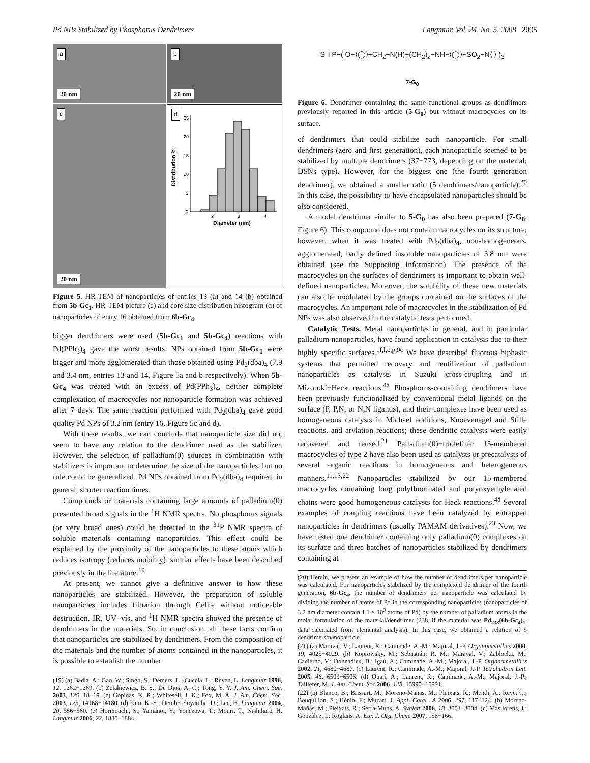Pd NPs Stabilized by Phosphorus Dendrimers Langmuir, Vol. 24, No. 5, 2008 2095
a
20 nm
b
20 nm
c
20 nm
d
0
5
10
15
20
25
2
3
4
Diameter (nm)
Distribution %
Figure 5. HR-TEM of nanoparticles of entries 13 (a) and 14 (b) obtained from 5b-Gc<sub>1</sub>. HR-TEM picture (c) and core size distribution histogram (d) of nanoparticles of entry 16 obtained from 6b-Gc<sub>4</sub>.
bigger dendrimers were used (5b-Gc<sub>1</sub> and 5b-Gc<sub>4</sub>) reactions with Pd(PPh<sub>3</sub>)<sub>4</sub> gave the worst results. NPs obtained from 5b-Gc<sub>1</sub> were bigger and more agglomerated than those obtained using Pd<sub>2</sub>(dba)<sub>4</sub> (7.9 and 3.4 nm, entries 13 and 14, Figure 5a and b respectively). When 5b-Gc<sub>4</sub> was treated with an excess of Pd(PPh<sub>3</sub>)<sub>4</sub>, neither complete complexation of macrocycles nor nanoparticle formation was achieved after 7 days. The same reaction performed with Pd<sub>2</sub>(dba)<sub>4</sub> gave good quality Pd NPs of 3.2 nm (entry 16, Figure 5c and d).
With these results, we can conclude that nanoparticle size did not seem to have any relation to the dendrimer used as the stabilizer. However, the selection of palladium(0) sources in combination with stabilizers is important to determine the size of the nanoparticles, but no rule could be generalized. Pd NPs obtained from Pd<sub>2</sub>(dba)<sub>4</sub> required, in general, shorter reaction times.
Compounds or materials containing large amounts of palladium(0) presented broad signals in the <sup>1</sup>H NMR spectra. No phosphorus signals (or very broad ones) could be detected in the <sup>31</sup>P NMR spectra of soluble materials containing nanoparticles. This effect could be explained by the proximity of the nanoparticles to these atoms which reduces isotropy (reduces mobility); similar effects have been described previously in the literature.<sup>19</sup>
At present, we cannot give a definitive answer to how these nanoparticles are stabilized. However, the preparation of soluble nanoparticles includes filtration through Celite without noticeable destruction. IR, UV−vis, and <sup>1</sup>H NMR spectra showed the presence of dendrimers in the materials. So, in conclusion, all these facts confirm that nanoparticles are stabilized by dendrimers. From the composition of the materials and the number of atoms contained in the nanoparticles, it is possible to establish the number
(19) (a) Badia, A.; Gao, W.; Singh, S.; Demers, L.; Cuccia, L.; Reven, L. Langmuir 1996, 12, 1262−1269. (b) Zelakiewicz, B. S.; De Dios, A. C.; Tong, Y. Y. J. Am. Chem. Soc. 2003, 125, 18−19. (c) Gopidas, K. R.; Whitesell, J. K.; Fox, M. A. J. Am. Chem. Soc. 2003, 125, 14168−14180. (d) Kim, K.-S.; Demberelnyamba, D.; Lee, H. Langmuir 2004, 20, 556−560. (e) Horinouchi, S.; Yamanoi, Y.; Yonezawa, T.; Mouri, T.; Nishihara, H. Langmuir 2006, 22, 1880−1884.
S ‖ P−( O−⟨◯⟩−CH<sub>2</sub>−N(H)−(CH<sub>2</sub>)<sub>2</sub>−NH−⟨◯⟩−SO<sub>2</sub>−N⟨ ⟩ )<sub>3</sub>
7-G<sub>0</sub>
Figure 6. Dendrimer containing the same functional groups as dendrimers previously reported in this article (5-G<sub>0</sub>) but without macrocycles on its surface.
of dendrimers that could stabilize each nanoparticle. For small dendrimers (zero and first generation), each nanoparticle seemed to be stabilized by multiple dendrimers (37−773, depending on the material; DSNs type). However, for the biggest one (the fourth generation dendrimer), we obtained a smaller ratio (5 dendrimers/nanoparticle).<sup>20</sup> In this case, the possibility to have encapsulated nanoparticles should be also considered.
A model dendrimer similar to 5-G<sub>0</sub> has also been prepared (7-G<sub>0</sub>, Figure 6). This compound does not contain macrocycles on its structure; however, when it was treated with Pd<sub>2</sub>(dba)<sub>4</sub>, non-homogeneous, agglomerated, badly defined insoluble nanoparticles of 3.8 nm were obtained (see the Supporting Information). The presence of the macrocycles on the surfaces of dendrimers is important to obtain well-defined nanoparticles. Moreover, the solubility of these new materials can also be modulated by the groups contained on the surfaces of the macrocycles. An important role of macrocycles in the stabilization of Pd NPs was also observed in the catalytic tests performed.
Catalytic Tests. Metal nanoparticles in general, and in particular palladium nanoparticles, have found application in catalysis due to their highly specific surfaces.<sup>1f,l,o,p,9c</sup> We have described fluorous biphasic systems that permitted recovery and reutilization of palladium nanoparticles as catalysts in Suzuki cross-coupling and in Mizoroki−Heck reactions.<sup>4a</sup> Phosphorus-containing dendrimers have been previously functionalized by conventional metal ligands on the surface (P, P,N, or N,N ligands), and their complexes have been used as homogeneous catalysts in Michael additions, Knoevenagel and Stille reactions, and arylation reactions; these dendritic catalysts were easily recovered and reused.<sup>21</sup> Palladium(0)−triolefinic 15-membered macrocycles of type 2 have also been used as catalysts or precatalysts of several organic reactions in homogeneous and heterogeneous manners.<sup>11,13,22</sup> Nanoparticles stabilized by our 15-membered macrocycles containing long polyfluorinated and polyoxyethylenated chains were good homogeneous catalysts for Heck reactions.<sup>4d</sup> Several examples of coupling reactions have been catalyzed by entrapped nanoparticles in dendrimers (usually PAMAM derivatives).<sup>23</sup> Now, we have tested one dendrimer containing only palladium(0) complexes on its surface and three batches of nanoparticles stabilized by dendrimers containing at
(20) Herein, we present an example of how the number of dendrimers per nanoparticle was calculated. For nanoparticles stabilized by the complexed dendrimer of the fourth generation, 6b-Gc<sub>4</sub>, the number of dendrimers per nanoparticle was calculated by dividing the number of atoms of Pd in the corresponding nanoparticles (nanoparticles of 3.2 nm diameter contain 1.1 × 10<sup>3</sup> atoms of Pd) by the number of palladium atoms in the molar formulation of the material/dendrimer (238, if the material was Pd<sub>238</sub>(6b-Gc<sub>4</sub>)<sub>1</sub>, data calculated from elemental analysis). In this case, we obtained a relation of 5 dendrimers/nanoparticle.
(21) (a) Maraval, V.; Laurent, R.; Caminade, A.-M.; Majoral, J.-P. Organometallics 2000, 19, 4025−4029. (b) Koprowsky, M.; Sebastián, R. M.; Maraval, V.; Zablocka, M.; Cadierno, V.; Donnadieu, B.; Igau, A.; Caminade, A.-M.; Majoral, J.-P. Organometallics 2002, 21, 4680−4687. (c) Laurent, R.; Caminade, A.-M.; Majoral, J.-P. Tetrahedron Lett. 2005, 46, 6503−6506. (d) Ouali, A.; Laurent, R.; Caminade, A.-M.; Majoral, J.-P.; Taillefer, M. J. Am. Chem. Soc 2006, 128, 15990−15991.
(22) (a) Blanco, B.; Brissart, M.; Moreno-Mañas, M.; Pleixats, R.; Mehdi, A.; Reyé, C.; Bouquillon, S.; Hénin, F.; Muzart, J. Appl. Catal., A 2006, 297, 117−124. (b) Moreno-Mañas, M.; Pleixats, R.; Serra-Muns, A. Synlett 2006, 18, 3001−3004. (c) Masllorens, J.; Gonzàlez, I.; Roglans, A. Eur. J. Org. Chem. 2007, 158−166.